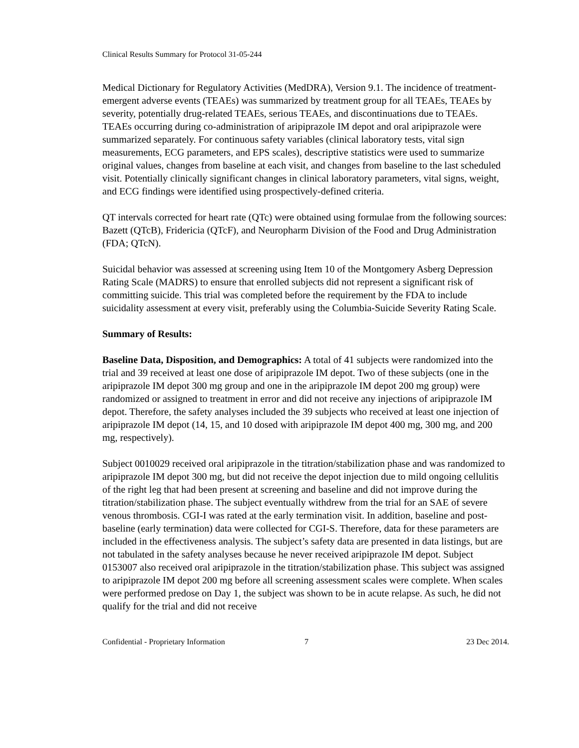Clinical Results Summary for Protocol 31-05-244
Medical Dictionary for Regulatory Activities (MedDRA), Version 9.1. The incidence of treatment-emergent adverse events (TEAEs) was summarized by treatment group for all TEAEs, TEAEs by severity, potentially drug-related TEAEs, serious TEAEs, and discontinuations due to TEAEs. TEAEs occurring during co-administration of aripiprazole IM depot and oral aripiprazole were summarized separately. For continuous safety variables (clinical laboratory tests, vital sign measurements, ECG parameters, and EPS scales), descriptive statistics were used to summarize original values, changes from baseline at each visit, and changes from baseline to the last scheduled visit. Potentially clinically significant changes in clinical laboratory parameters, vital signs, weight, and ECG findings were identified using prospectively-defined criteria.
QT intervals corrected for heart rate (QTc) were obtained using formulae from the following sources: Bazett (QTcB), Fridericia (QTcF), and Neuropharm Division of the Food and Drug Administration (FDA; QTcN).
Suicidal behavior was assessed at screening using Item 10 of the Montgomery Asberg Depression Rating Scale (MADRS) to ensure that enrolled subjects did not represent a significant risk of committing suicide. This trial was completed before the requirement by the FDA to include suicidality assessment at every visit, preferably using the Columbia-Suicide Severity Rating Scale.
Summary of Results:
Baseline Data, Disposition, and Demographics: A total of 41 subjects were randomized into the trial and 39 received at least one dose of aripiprazole IM depot. Two of these subjects (one in the aripiprazole IM depot 300 mg group and one in the aripiprazole IM depot 200 mg group) were randomized or assigned to treatment in error and did not receive any injections of aripiprazole IM depot. Therefore, the safety analyses included the 39 subjects who received at least one injection of aripiprazole IM depot (14, 15, and 10 dosed with aripiprazole IM depot 400 mg, 300 mg, and 200 mg, respectively).
Subject 0010029 received oral aripiprazole in the titration/stabilization phase and was randomized to aripiprazole IM depot 300 mg, but did not receive the depot injection due to mild ongoing cellulitis of the right leg that had been present at screening and baseline and did not improve during the titration/stabilization phase. The subject eventually withdrew from the trial for an SAE of severe venous thrombosis. CGI-I was rated at the early termination visit. In addition, baseline and post-baseline (early termination) data were collected for CGI-S. Therefore, data for these parameters are included in the effectiveness analysis. The subject’s safety data are presented in data listings, but are not tabulated in the safety analyses because he never received aripiprazole IM depot. Subject 0153007 also received oral aripiprazole in the titration/stabilization phase. This subject was assigned to aripiprazole IM depot 200 mg before all screening assessment scales were complete. When scales were performed predose on Day 1, the subject was shown to be in acute relapse. As such, he did not qualify for the trial and did not receive
Confidential - Proprietary Information 7 23 Dec 2014.